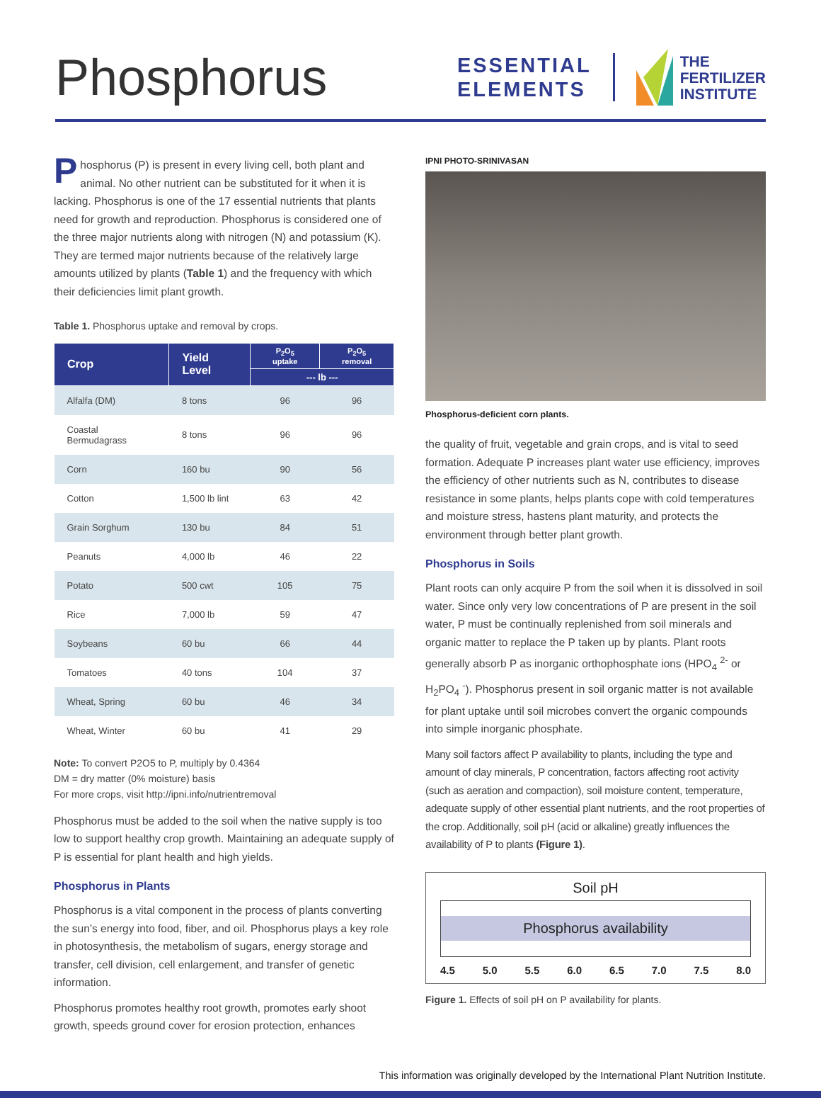Phosphorus
ESSENTIAL
ELEMENTS
THE
FERTILIZER
INSTITUTE
Phosphorus (P) is present in every living cell, both plant and animal. No other nutrient can be substituted for it when it is lacking. Phosphorus is one of the 17 essential nutrients that plants need for growth and reproduction. Phosphorus is considered one of the three major nutrients along with nitrogen (N) and potassium (K). They are termed major nutrients because of the relatively large amounts utilized by plants (Table 1) and the frequency with which their deficiencies limit plant growth.
Table 1. Phosphorus uptake and removal by crops.
| Crop | Yield Level | P<sub>2</sub>O<sub>5</sub> uptake | P<sub>2</sub>O<sub>5</sub> removal |
| --- | --- | --- | --- |
| | | --- lb --- | |
| Alfalfa (DM) | 8 tons | 96 | 96 |
| Coastal Bermudagrass | 8 tons | 96 | 96 |
| Corn | 160 bu | 90 | 56 |
| Cotton | 1,500 lb lint | 63 | 42 |
| Grain Sorghum | 130 bu | 84 | 51 |
| Peanuts | 4,000 lb | 46 | 22 |
| Potato | 500 cwt | 105 | 75 |
| Rice | 7,000 lb | 59 | 47 |
| Soybeans | 60 bu | 66 | 44 |
| Tomatoes | 40 tons | 104 | 37 |
| Wheat, Spring | 60 bu | 46 | 34 |
| Wheat, Winter | 60 bu | 41 | 29 |
Note: To convert P2O5 to P, multiply by 0.4364
DM = dry matter (0% moisture) basis
For more crops, visit http://ipni.info/nutrientremoval
Phosphorus must be added to the soil when the native supply is too low to support healthy crop growth. Maintaining an adequate supply of P is essential for plant health and high yields.
Phosphorus in Plants
Phosphorus is a vital component in the process of plants converting the sun’s energy into food, fiber, and oil. Phosphorus plays a key role in photosynthesis, the metabolism of sugars, energy storage and transfer, cell division, cell enlargement, and transfer of genetic information.
Phosphorus promotes healthy root growth, promotes early shoot growth, speeds ground cover for erosion protection, enhances
IPNI PHOTO-SRINIVASAN
Phosphorus-deficient corn plants.
the quality of fruit, vegetable and grain crops, and is vital to seed formation. Adequate P increases plant water use efficiency, improves the efficiency of other nutrients such as N, contributes to disease resistance in some plants, helps plants cope with cold temperatures and moisture stress, hastens plant maturity, and protects the environment through better plant growth.
Phosphorus in Soils
Plant roots can only acquire P from the soil when it is dissolved in soil water. Since only very low concentrations of P are present in the soil water, P must be continually replenished from soil minerals and organic matter to replace the P taken up by plants. Plant roots generally absorb P as inorganic orthophosphate ions (HPO<sub>4</sub> <sup>2-</sup> or H<sub>2</sub>PO<sub>4</sub> <sup>-</sup>). Phosphorus present in soil organic matter is not available for plant uptake until soil microbes convert the organic compounds into simple inorganic phosphate.
Many soil factors affect P availability to plants, including the type and amount of clay minerals, P concentration, factors affecting root activity (such as aeration and compaction), soil moisture content, temperature, adequate supply of other essential plant nutrients, and the root properties of the crop. Additionally, soil pH (acid or alkaline) greatly influences the availability of P to plants (Figure 1).
Soil pH
Phosphorus availability
4.5 5.0 5.5 6.0 6.5 7.0 7.5 8.0
Figure 1. Effects of soil pH on P availability for plants.
This information was originally developed by the International Plant Nutrition Institute.